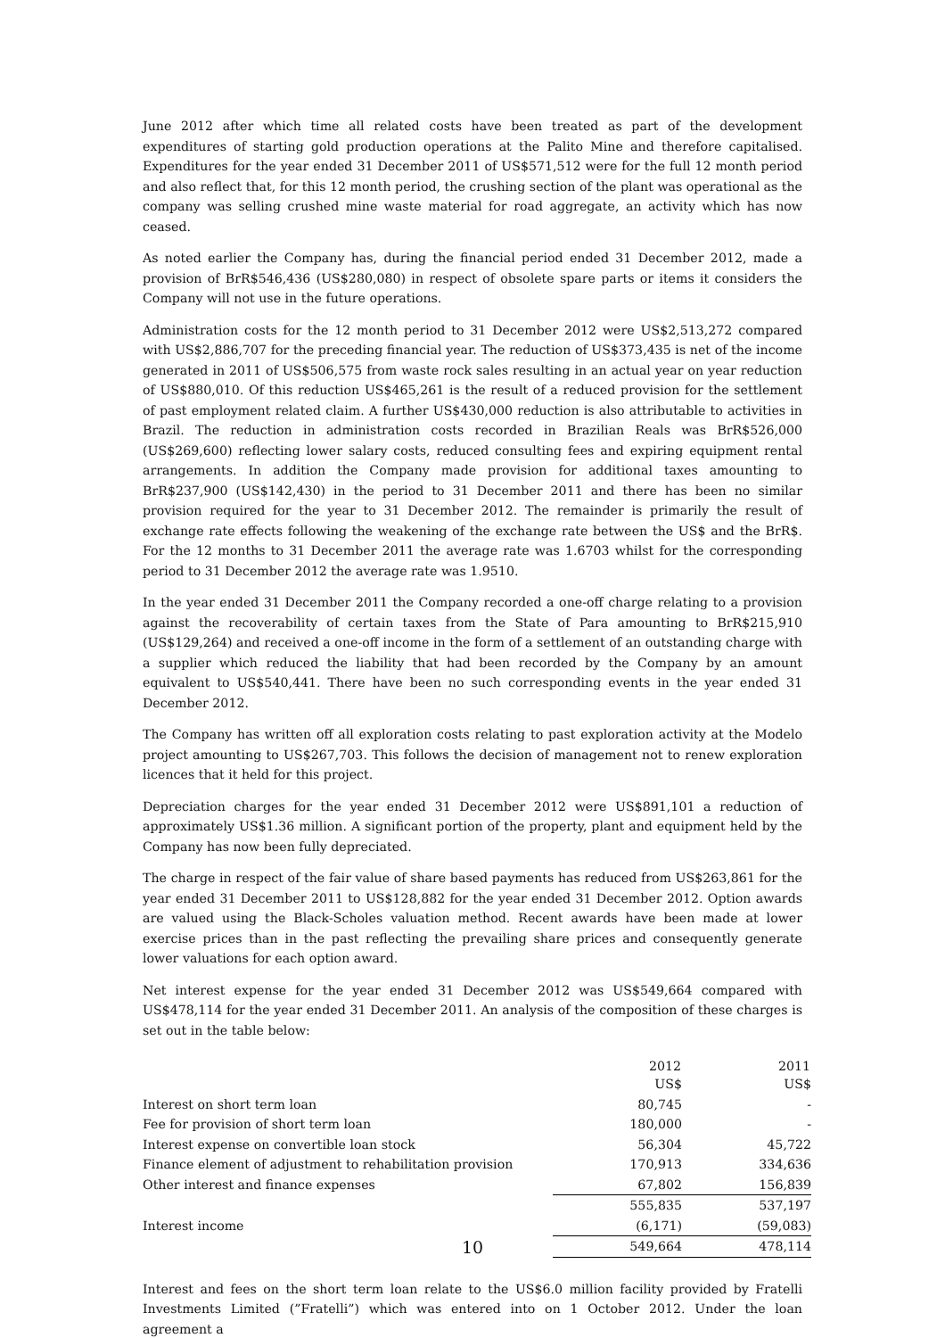June 2012 after which time all related costs have been treated as part of the development expenditures of starting gold production operations at the Palito Mine and therefore capitalised. Expenditures for the year ended 31 December 2011 of US$571,512 were for the full 12 month period and also reflect that, for this 12 month period, the crushing section of the plant was operational as the company was selling crushed mine waste material for road aggregate, an activity which has now ceased.
As noted earlier the Company has, during the financial period ended 31 December 2012, made a provision of BrR$546,436 (US$280,080) in respect of obsolete spare parts or items it considers the Company will not use in the future operations.
Administration costs for the 12 month period to 31 December 2012 were US$2,513,272 compared with US$2,886,707 for the preceding financial year. The reduction of US$373,435 is net of the income generated in 2011 of US$506,575 from waste rock sales resulting in an actual year on year reduction of US$880,010. Of this reduction US$465,261 is the result of a reduced provision for the settlement of past employment related claim. A further US$430,000 reduction is also attributable to activities in Brazil. The reduction in administration costs recorded in Brazilian Reals was BrR$526,000 (US$269,600) reflecting lower salary costs, reduced consulting fees and expiring equipment rental arrangements. In addition the Company made provision for additional taxes amounting to BrR$237,900 (US$142,430) in the period to 31 December 2011 and there has been no similar provision required for the year to 31 December 2012. The remainder is primarily the result of exchange rate effects following the weakening of the exchange rate between the US$ and the BrR$. For the 12 months to 31 December 2011 the average rate was 1.6703 whilst for the corresponding period to 31 December 2012 the average rate was 1.9510.
In the year ended 31 December 2011 the Company recorded a one-off charge relating to a provision against the recoverability of certain taxes from the State of Para amounting to BrR$215,910 (US$129,264) and received a one-off income in the form of a settlement of an outstanding charge with a supplier which reduced the liability that had been recorded by the Company by an amount equivalent to US$540,441. There have been no such corresponding events in the year ended 31 December 2012.
The Company has written off all exploration costs relating to past exploration activity at the Modelo project amounting to US$267,703. This follows the decision of management not to renew exploration licences that it held for this project.
Depreciation charges for the year ended 31 December 2012 were US$891,101 a reduction of approximately US$1.36 million. A significant portion of the property, plant and equipment held by the Company has now been fully depreciated.
The charge in respect of the fair value of share based payments has reduced from US$263,861 for the year ended 31 December 2011 to US$128,882 for the year ended 31 December 2012. Option awards are valued using the Black-Scholes valuation method. Recent awards have been made at lower exercise prices than in the past reflecting the prevailing share prices and consequently generate lower valuations for each option award.
Net interest expense for the year ended 31 December 2012 was US$549,664 compared with US$478,114 for the year ended 31 December 2011. An analysis of the composition of these charges is set out in the table below:
| | 2012 | 2011 |
| --- | --- | --- |
| | US$ | US$ |
| Interest on short term loan | 80,745 | - |
| Fee for provision of short term loan | 180,000 | - |
| Interest expense on convertible loan stock | 56,304 | 45,722 |
| Finance element of adjustment to rehabilitation provision | 170,913 | 334,636 |
| Other interest and finance expenses | 67,802 | 156,839 |
| | 555,835 | 537,197 |
| Interest income | (6,171) | (59,083) |
| | 549,664 | 478,114 |
Interest and fees on the short term loan relate to the US$6.0 million facility provided by Fratelli Investments Limited (”Fratelli”) which was entered into on 1 October 2012. Under the loan agreement a
10